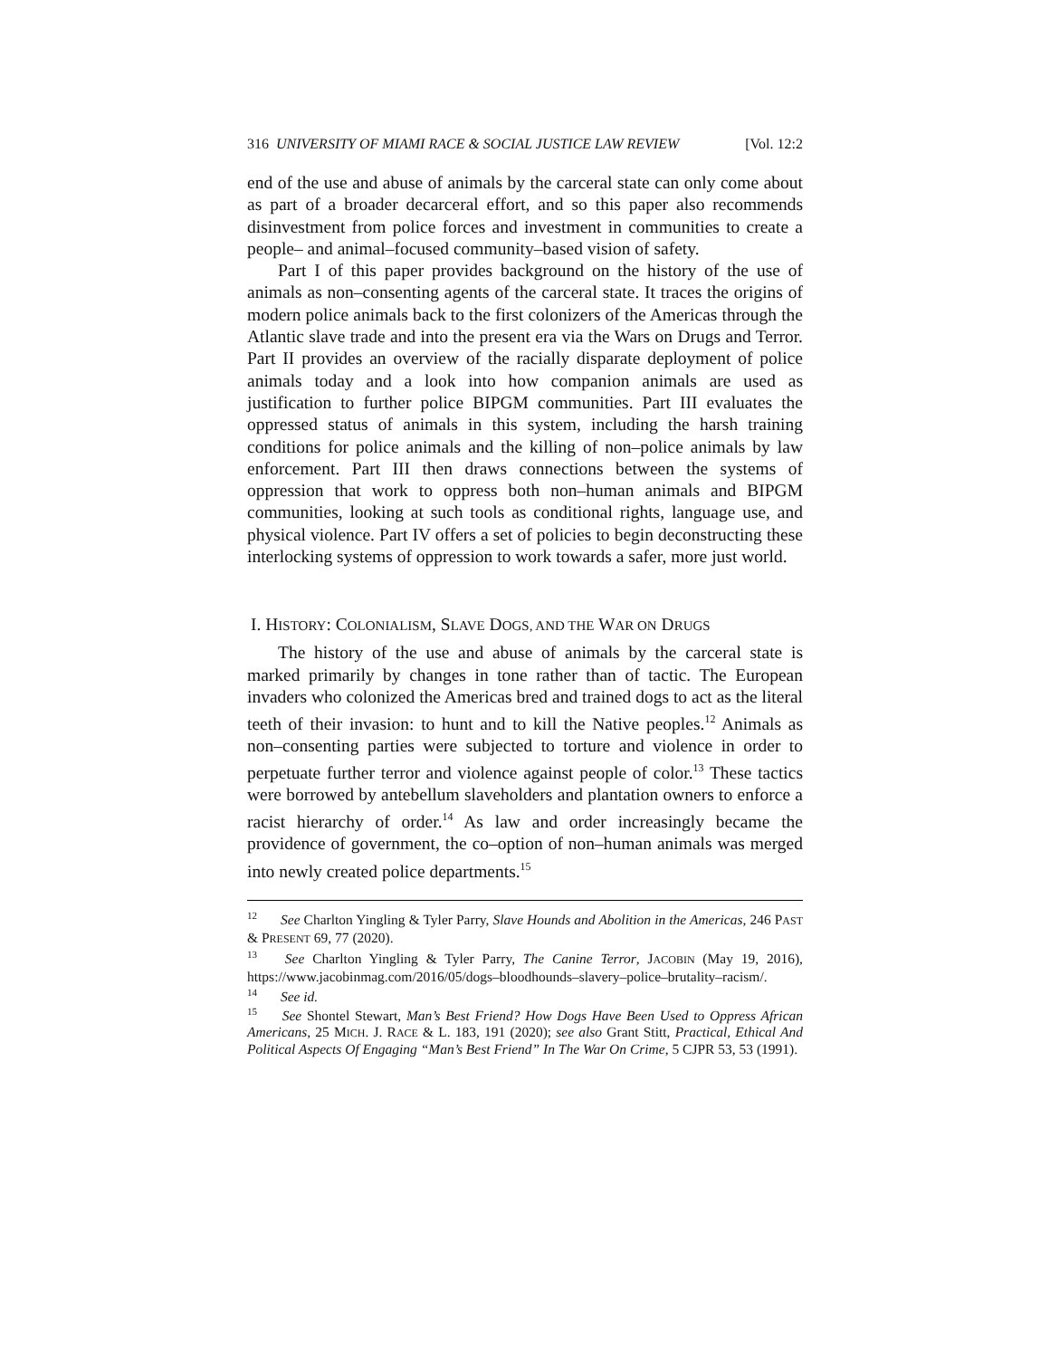316 UNIVERSITY OF MIAMI RACE & SOCIAL JUSTICE LAW REVIEW [Vol. 12:2
end of the use and abuse of animals by the carceral state can only come about as part of a broader decarceral effort, and so this paper also recommends disinvestment from police forces and investment in communities to create a people– and animal–focused community–based vision of safety.
Part I of this paper provides background on the history of the use of animals as non–consenting agents of the carceral state. It traces the origins of modern police animals back to the first colonizers of the Americas through the Atlantic slave trade and into the present era via the Wars on Drugs and Terror. Part II provides an overview of the racially disparate deployment of police animals today and a look into how companion animals are used as justification to further police BIPGM communities. Part III evaluates the oppressed status of animals in this system, including the harsh training conditions for police animals and the killing of non–police animals by law enforcement. Part III then draws connections between the systems of oppression that work to oppress both non–human animals and BIPGM communities, looking at such tools as conditional rights, language use, and physical violence. Part IV offers a set of policies to begin deconstructing these interlocking systems of oppression to work towards a safer, more just world.
I. HISTORY: COLONIALISM, SLAVE DOGS, AND THE WAR ON DRUGS
The history of the use and abuse of animals by the carceral state is marked primarily by changes in tone rather than of tactic. The European invaders who colonized the Americas bred and trained dogs to act as the literal teeth of their invasion: to hunt and to kill the Native peoples.<sup>12</sup> Animals as non–consenting parties were subjected to torture and violence in order to perpetuate further terror and violence against people of color.<sup>13</sup> These tactics were borrowed by antebellum slaveholders and plantation owners to enforce a racist hierarchy of order.<sup>14</sup> As law and order increasingly became the providence of government, the co–option of non–human animals was merged into newly created police departments.<sup>15</sup>
<sup>12</sup> See Charlton Yingling & Tyler Parry, Slave Hounds and Abolition in the Americas, 246 PAST & PRESENT 69, 77 (2020).
<sup>13</sup> See Charlton Yingling & Tyler Parry, The Canine Terror, JACOBIN (May 19, 2016), https://www.jacobinmag.com/2016/05/dogs–bloodhounds–slavery–police–brutality–racism/.
<sup>14</sup> See id.
<sup>15</sup> See Shontel Stewart, Man’s Best Friend? How Dogs Have Been Used to Oppress African Americans, 25 MICH. J. RACE & L. 183, 191 (2020); see also Grant Stitt, Practical, Ethical And Political Aspects Of Engaging “Man’s Best Friend” In The War On Crime, 5 CJPR 53, 53 (1991).